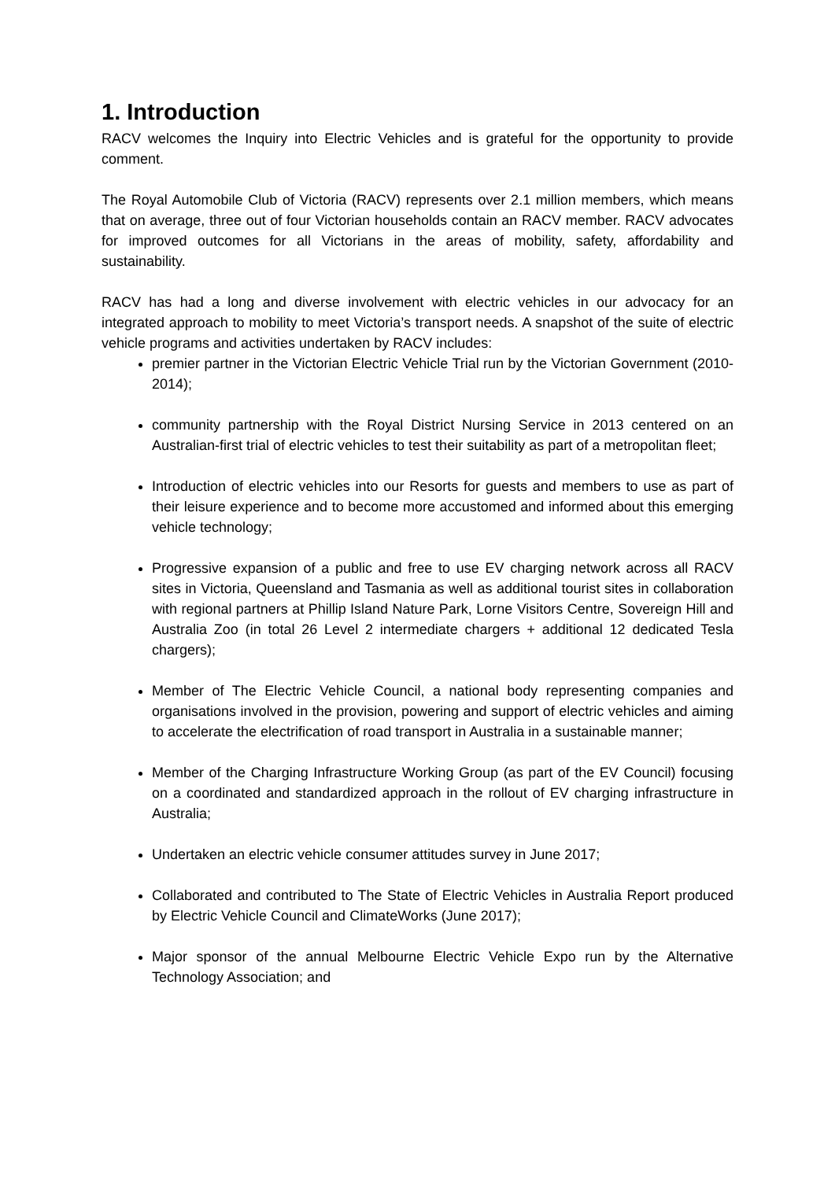1. Introduction
RACV welcomes the Inquiry into Electric Vehicles and is grateful for the opportunity to provide comment.
The Royal Automobile Club of Victoria (RACV) represents over 2.1 million members, which means that on average, three out of four Victorian households contain an RACV member. RACV advocates for improved outcomes for all Victorians in the areas of mobility, safety, affordability and sustainability.
RACV has had a long and diverse involvement with electric vehicles in our advocacy for an integrated approach to mobility to meet Victoria’s transport needs. A snapshot of the suite of electric vehicle programs and activities undertaken by RACV includes:
premier partner in the Victorian Electric Vehicle Trial run by the Victorian Government (2010-2014);
community partnership with the Royal District Nursing Service in 2013 centered on an Australian-first trial of electric vehicles to test their suitability as part of a metropolitan fleet;
Introduction of electric vehicles into our Resorts for guests and members to use as part of their leisure experience and to become more accustomed and informed about this emerging vehicle technology;
Progressive expansion of a public and free to use EV charging network across all RACV sites in Victoria, Queensland and Tasmania as well as additional tourist sites in collaboration with regional partners at Phillip Island Nature Park, Lorne Visitors Centre, Sovereign Hill and Australia Zoo (in total 26 Level 2 intermediate chargers + additional 12 dedicated Tesla chargers);
Member of The Electric Vehicle Council, a national body representing companies and organisations involved in the provision, powering and support of electric vehicles and aiming to accelerate the electrification of road transport in Australia in a sustainable manner;
Member of the Charging Infrastructure Working Group (as part of the EV Council) focusing on a coordinated and standardized approach in the rollout of EV charging infrastructure in Australia;
Undertaken an electric vehicle consumer attitudes survey in June 2017;
Collaborated and contributed to The State of Electric Vehicles in Australia Report produced by Electric Vehicle Council and ClimateWorks (June 2017);
Major sponsor of the annual Melbourne Electric Vehicle Expo run by the Alternative Technology Association; and